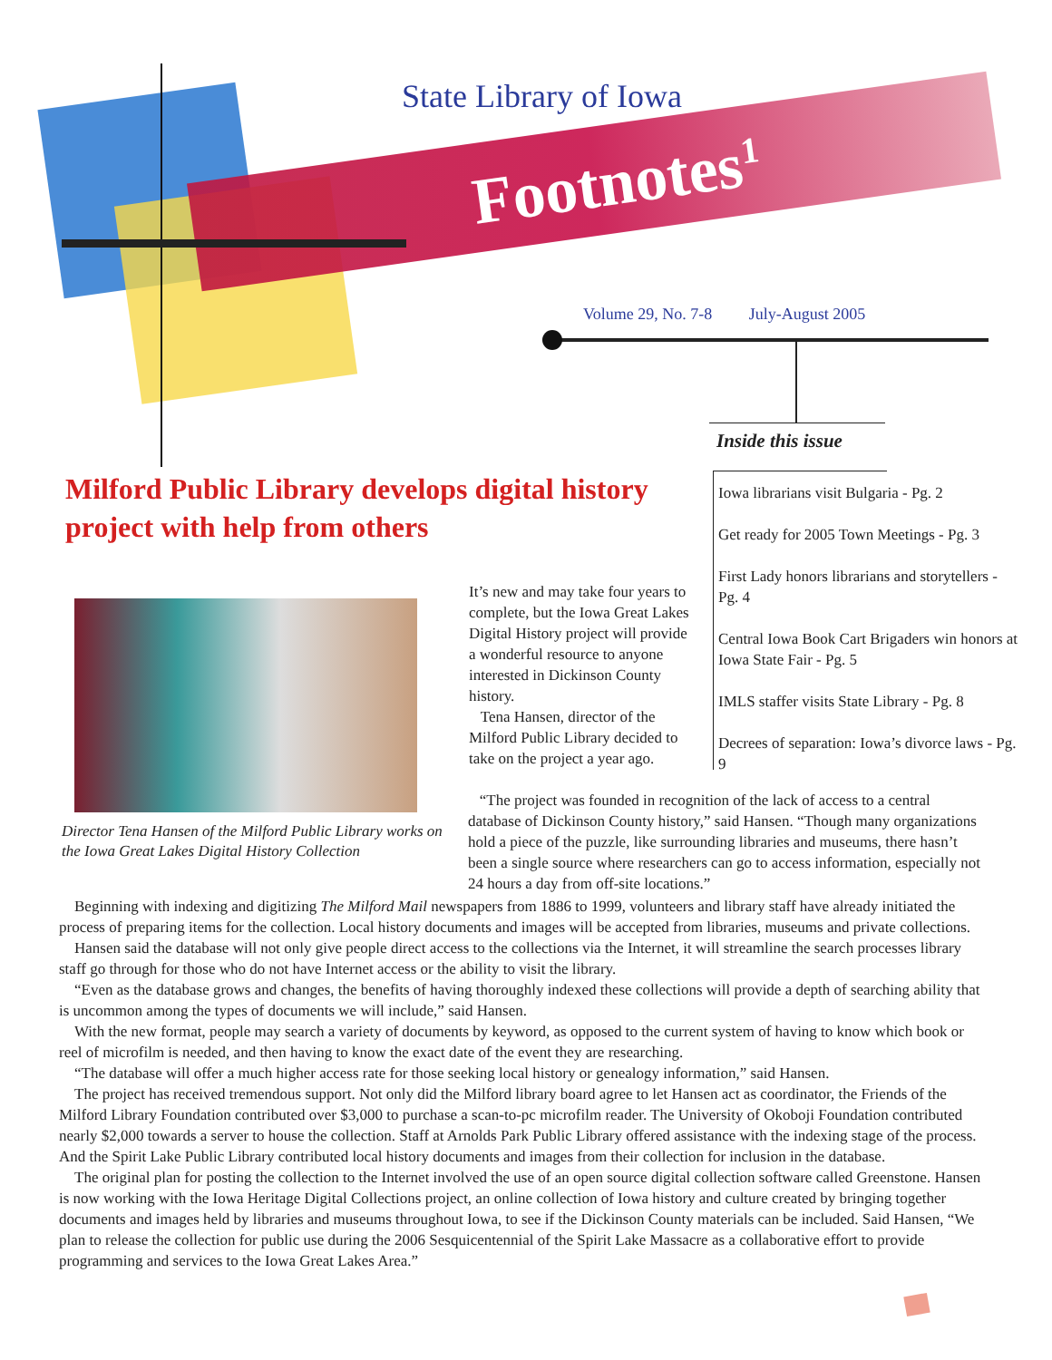State Library of Iowa
Footnotes<sup>1</sup>
Volume 29, No. 7-8 July-August 2005
Inside this issue
Iowa librarians visit Bulgaria - Pg. 2
Get ready for 2005 Town Meetings - Pg. 3
First Lady honors librarians and storytellers - Pg. 4
Central Iowa Book Cart Brigaders win honors at Iowa State Fair - Pg. 5
IMLS staffer visits State Library - Pg. 8
Decrees of separation: Iowa’s divorce laws - Pg. 9
Milford Public Library develops digital history
project with help from others
Director Tena Hansen of the Milford Public Library works on the Iowa Great Lakes Digital History Collection
It’s new and may take four years to complete, but the Iowa Great Lakes Digital History project will provide a wonderful resource to anyone interested in Dickinson County history.
Tena Hansen, director of the Milford Public Library decided to take on the project a year ago.
“The project was founded in recognition of the lack of access to a central database of Dickinson County history,” said Hansen. “Though many organizations hold a piece of the puzzle, like surrounding libraries and museums, there hasn’t been a single source where researchers can go to access information, especially not 24 hours a day from off-site locations.”
Beginning with indexing and digitizing The Milford Mail newspapers from 1886 to 1999, volunteers and library staff have already initiated the process of preparing items for the collection. Local history documents and images will be accepted from libraries, museums and private collections.
Hansen said the database will not only give people direct access to the collections via the Internet, it will streamline the search processes library staff go through for those who do not have Internet access or the ability to visit the library.
“Even as the database grows and changes, the benefits of having thoroughly indexed these collections will provide a depth of searching ability that is uncommon among the types of documents we will include,” said Hansen.
With the new format, people may search a variety of documents by keyword, as opposed to the current system of having to know which book or reel of microfilm is needed, and then having to know the exact date of the event they are researching.
“The database will offer a much higher access rate for those seeking local history or genealogy information,” said Hansen.
The project has received tremendous support. Not only did the Milford library board agree to let Hansen act as coordinator, the Friends of the Milford Library Foundation contributed over $3,000 to purchase a scan-to-pc microfilm reader. The University of Okoboji Foundation contributed nearly $2,000 towards a server to house the collection. Staff at Arnolds Park Public Library offered assistance with the indexing stage of the process. And the Spirit Lake Public Library contributed local history documents and images from their collection for inclusion in the database.
The original plan for posting the collection to the Internet involved the use of an open source digital collection software called Greenstone. Hansen is now working with the Iowa Heritage Digital Collections project, an online collection of Iowa history and culture created by bringing together documents and images held by libraries and museums throughout Iowa, to see if the Dickinson County materials can be included. Said Hansen, “We plan to release the collection for public use during the 2006 Sesquicentennial of the Spirit Lake Massacre as a collaborative effort to provide programming and services to the Iowa Great Lakes Area.”